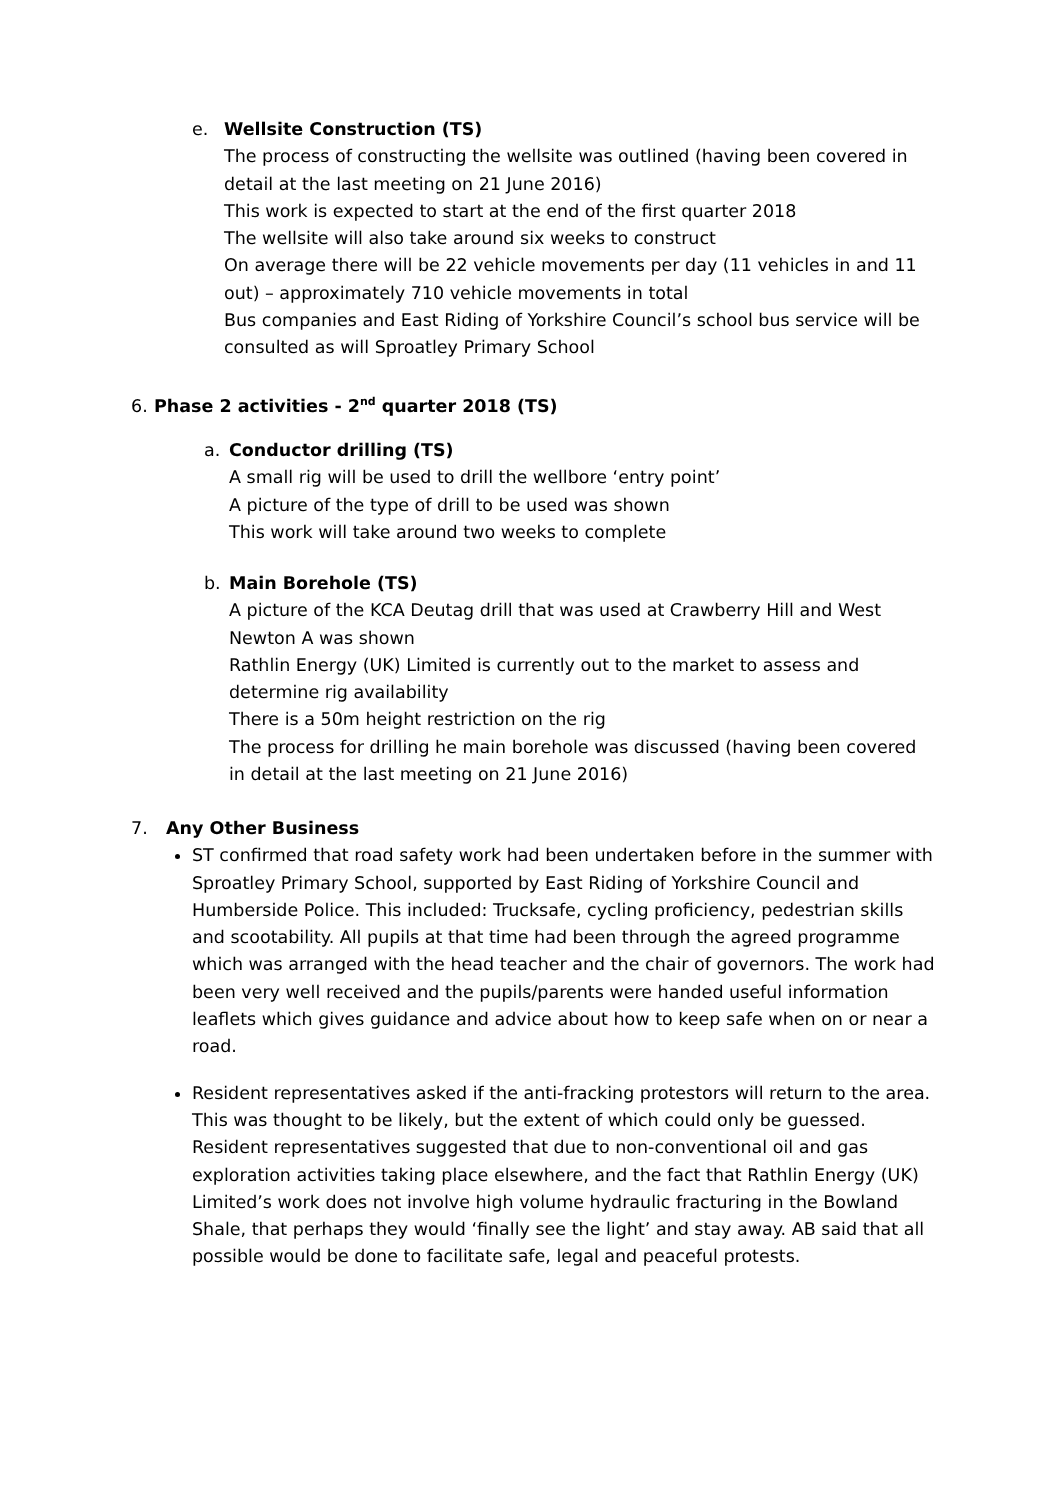e. Wellsite Construction (TS)
The process of constructing the wellsite was outlined (having been covered in detail at the last meeting on 21 June 2016)
This work is expected to start at the end of the first quarter 2018
The wellsite will also take around six weeks to construct
On average there will be 22 vehicle movements per day (11 vehicles in and 11 out) – approximately 710 vehicle movements in total
Bus companies and East Riding of Yorkshire Council’s school bus service will be consulted as will Sproatley Primary School
6. Phase 2 activities - 2<sup>nd</sup> quarter 2018 (TS)
a. Conductor drilling (TS)
A small rig will be used to drill the wellbore ‘entry point’
A picture of the type of drill to be used was shown
This work will take around two weeks to complete
b. Main Borehole (TS)
A picture of the KCA Deutag drill that was used at Crawberry Hill and West Newton A was shown
Rathlin Energy (UK) Limited is currently out to the market to assess and determine rig availability
There is a 50m height restriction on the rig
The process for drilling he main borehole was discussed (having been covered in detail at the last meeting on 21 June 2016)
7. Any Other Business
ST confirmed that road safety work had been undertaken before in the summer with Sproatley Primary School, supported by East Riding of Yorkshire Council and Humberside Police. This included: Trucksafe, cycling proficiency, pedestrian skills and scootability. All pupils at that time had been through the agreed programme which was arranged with the head teacher and the chair of governors. The work had been very well received and the pupils/parents were handed useful information leaflets which gives guidance and advice about how to keep safe when on or near a road.
Resident representatives asked if the anti-fracking protestors will return to the area. This was thought to be likely, but the extent of which could only be guessed. Resident representatives suggested that due to non-conventional oil and gas exploration activities taking place elsewhere, and the fact that Rathlin Energy (UK) Limited’s work does not involve high volume hydraulic fracturing in the Bowland Shale, that perhaps they would ‘finally see the light’ and stay away. AB said that all possible would be done to facilitate safe, legal and peaceful protests.